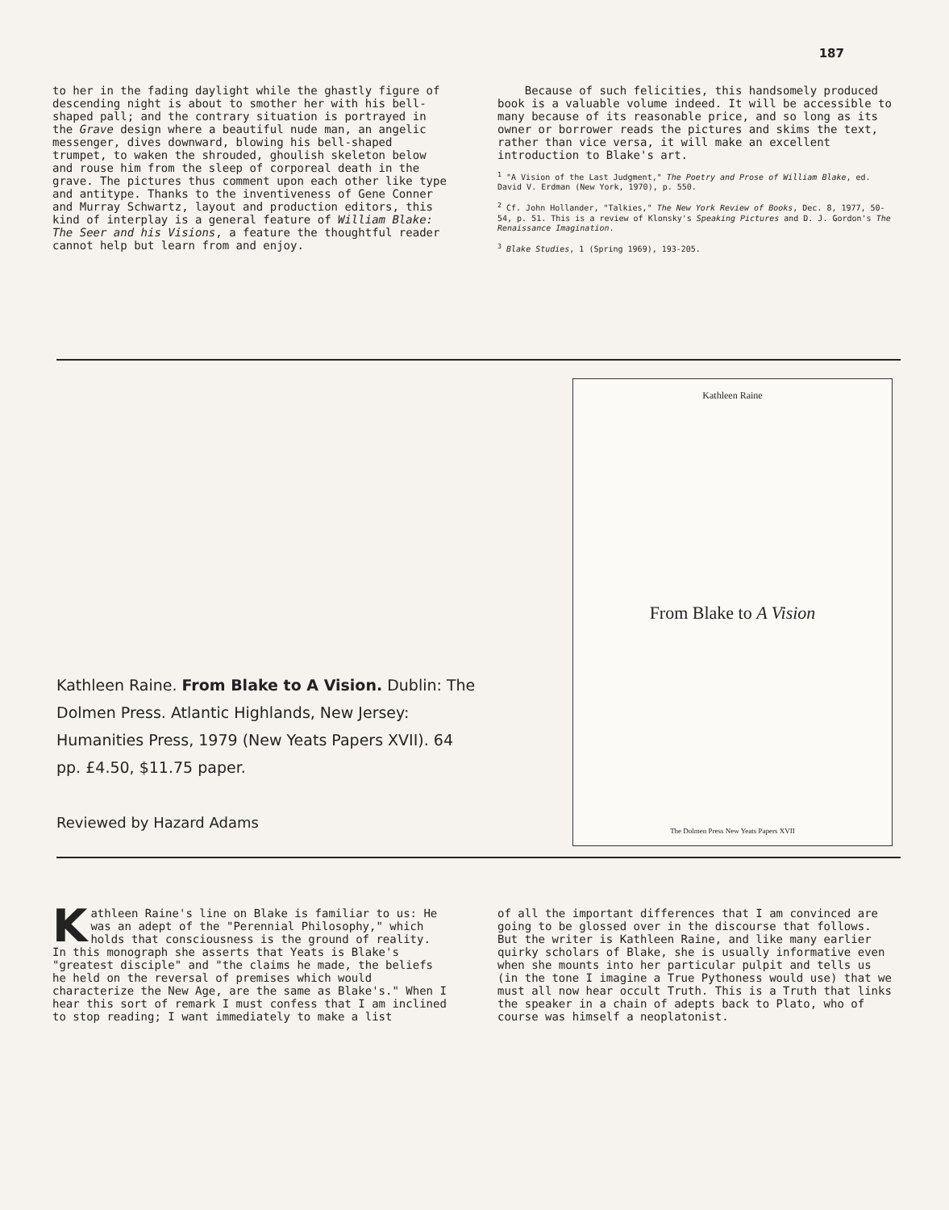187
to her in the fading daylight while the ghastly figure of descending night is about to smother her with his bell-shaped pall; and the contrary situation is portrayed in the Grave design where a beautiful nude man, an angelic messenger, dives downward, blowing his bell-shaped trumpet, to waken the shrouded, ghoulish skeleton below and rouse him from the sleep of corporeal death in the grave. The pictures thus comment upon each other like type and antitype. Thanks to the inventiveness of Gene Conner and Murray Schwartz, layout and production editors, this kind of interplay is a general feature of William Blake: The Seer and his Visions, a feature the thoughtful reader cannot help but learn from and enjoy.
Because of such felicities, this handsomely produced book is a valuable volume indeed. It will be accessible to many because of its reasonable price, and so long as its owner or borrower reads the pictures and skims the text, rather than vice versa, it will make an excellent introduction to Blake's art.
<sup>1</sup> "A Vision of the Last Judgment," The Poetry and Prose of William Blake, ed. David V. Erdman (New York, 1970), p. 550.
<sup>2</sup> Cf. John Hollander, "Talkies," The New York Review of Books, Dec. 8, 1977, 50-54, p. 51. This is a review of Klonsky's Speaking Pictures and D. J. Gordon's The Renaissance Imagination.
<sup>3</sup> Blake Studies, 1 (Spring 1969), 193-205.
Kathleen Raine. From Blake to A Vision. Dublin: The Dolmen Press. Atlantic Highlands, New Jersey: Humanities Press, 1979 (New Yeats Papers XVII). 64 pp. £4.50, $11.75 paper.
Reviewed by Hazard Adams
Kathleen Raine
From Blake to A Vision
The Dolmen Press New Yeats Papers XVII
Kathleen Raine's line on Blake is familiar to us: He was an adept of the "Perennial Philosophy," which holds that consciousness is the ground of reality. In this monograph she asserts that Yeats is Blake's "greatest disciple" and "the claims he made, the beliefs he held on the reversal of premises which would characterize the New Age, are the same as Blake's." When I hear this sort of remark I must confess that I am inclined to stop reading; I want immediately to make a list
of all the important differences that I am convinced are going to be glossed over in the discourse that follows. But the writer is Kathleen Raine, and like many earlier quirky scholars of Blake, she is usually informative even when she mounts into her particular pulpit and tells us (in the tone I imagine a True Pythoness would use) that we must all now hear occult Truth. This is a Truth that links the speaker in a chain of adepts back to Plato, who of course was himself a neoplatonist.